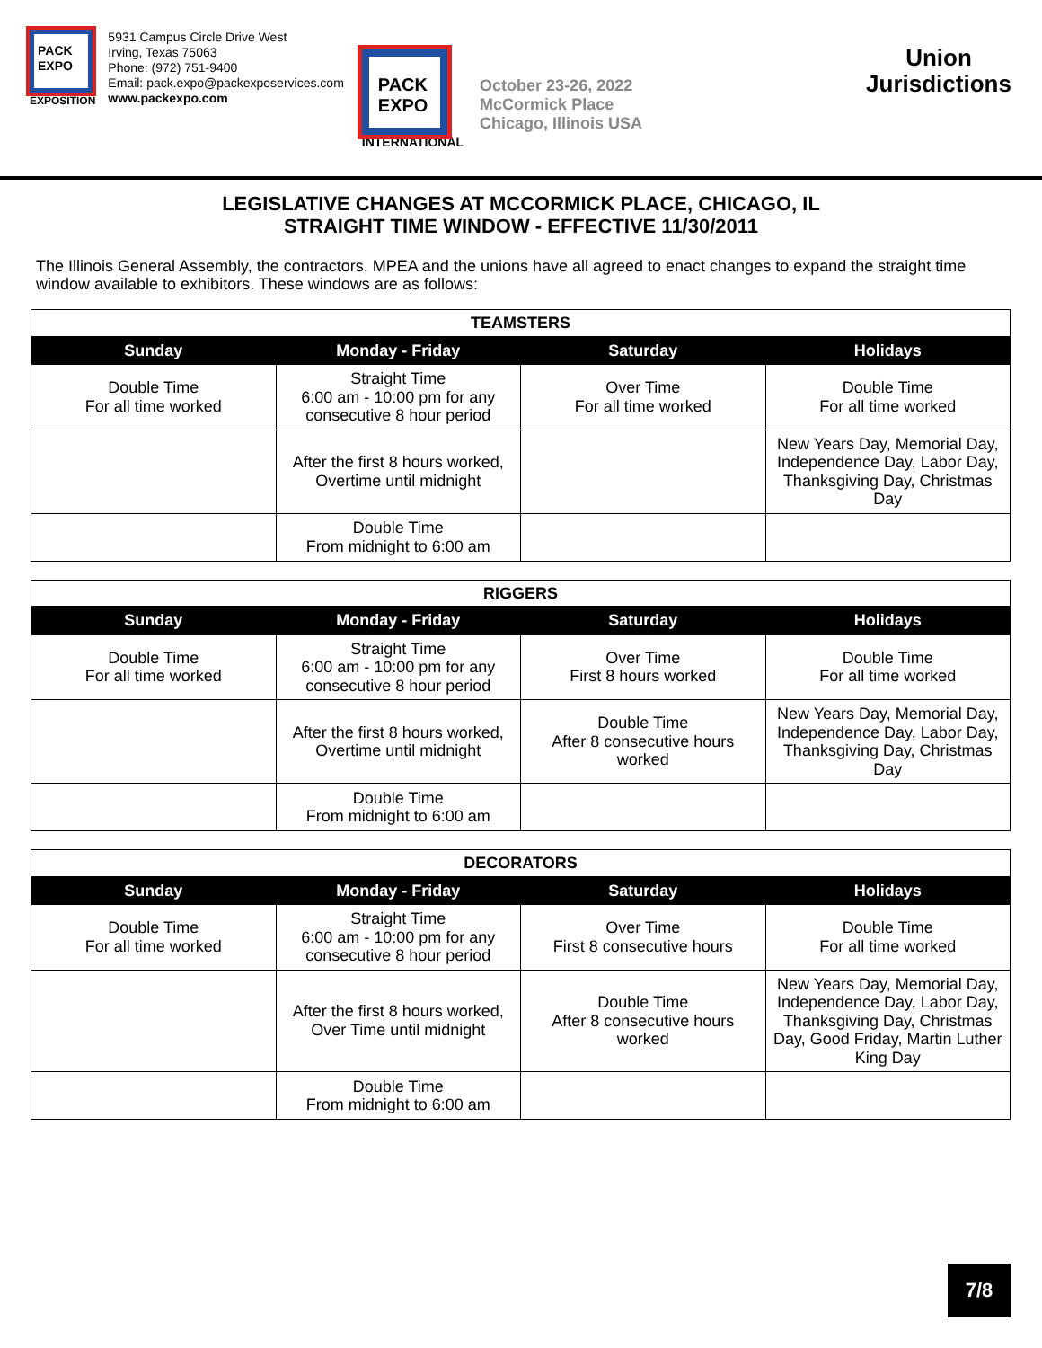PACK EXPO
EXPOSITION
5931 Campus Circle Drive West
Irving, Texas 75063
Phone: (972) 751-9400
Email: pack.expo@packexposervices.com
www.packexpo.com
PACK EXPO
INTERNATIONAL
October 23-26, 2022
McCormick Place
Chicago, Illinois USA
Union Jurisdictions
LEGISLATIVE CHANGES AT MCCORMICK PLACE, CHICAGO, IL
STRAIGHT TIME WINDOW - EFFECTIVE 11/30/2011
The Illinois General Assembly, the contractors, MPEA and the unions have all agreed to enact changes to expand the straight time window available to exhibitors. These windows are as follows:
| TEAMSTERS | | | |
| Sunday | Monday - Friday | Saturday | Holidays |
| Double Time For all time worked | Straight Time 6:00 am - 10:00 pm for any consecutive 8 hour period | Over Time For all time worked | Double Time For all time worked |
| | After the first 8 hours worked, Overtime until midnight | | New Years Day, Memorial Day, Independence Day, Labor Day, Thanksgiving Day, Christmas Day |
| | Double Time From midnight to 6:00 am | | |
| RIGGERS | | | |
| Sunday | Monday - Friday | Saturday | Holidays |
| Double Time For all time worked | Straight Time 6:00 am - 10:00 pm for any consecutive 8 hour period | Over Time First 8 hours worked | Double Time For all time worked |
| | After the first 8 hours worked, Overtime until midnight | Double Time After 8 consecutive hours worked | New Years Day, Memorial Day, Independence Day, Labor Day, Thanksgiving Day, Christmas Day |
| | Double Time From midnight to 6:00 am | | |
| DECORATORS | | | |
| Sunday | Monday - Friday | Saturday | Holidays |
| Double Time For all time worked | Straight Time 6:00 am - 10:00 pm for any consecutive 8 hour period | Over Time First 8 consecutive hours | Double Time For all time worked |
| | After the first 8 hours worked, Over Time until midnight | Double Time After 8 consecutive hours worked | New Years Day, Memorial Day, Independence Day, Labor Day, Thanksgiving Day, Christmas Day, Good Friday, Martin Luther King Day |
| | Double Time From midnight to 6:00 am | | |
7/8